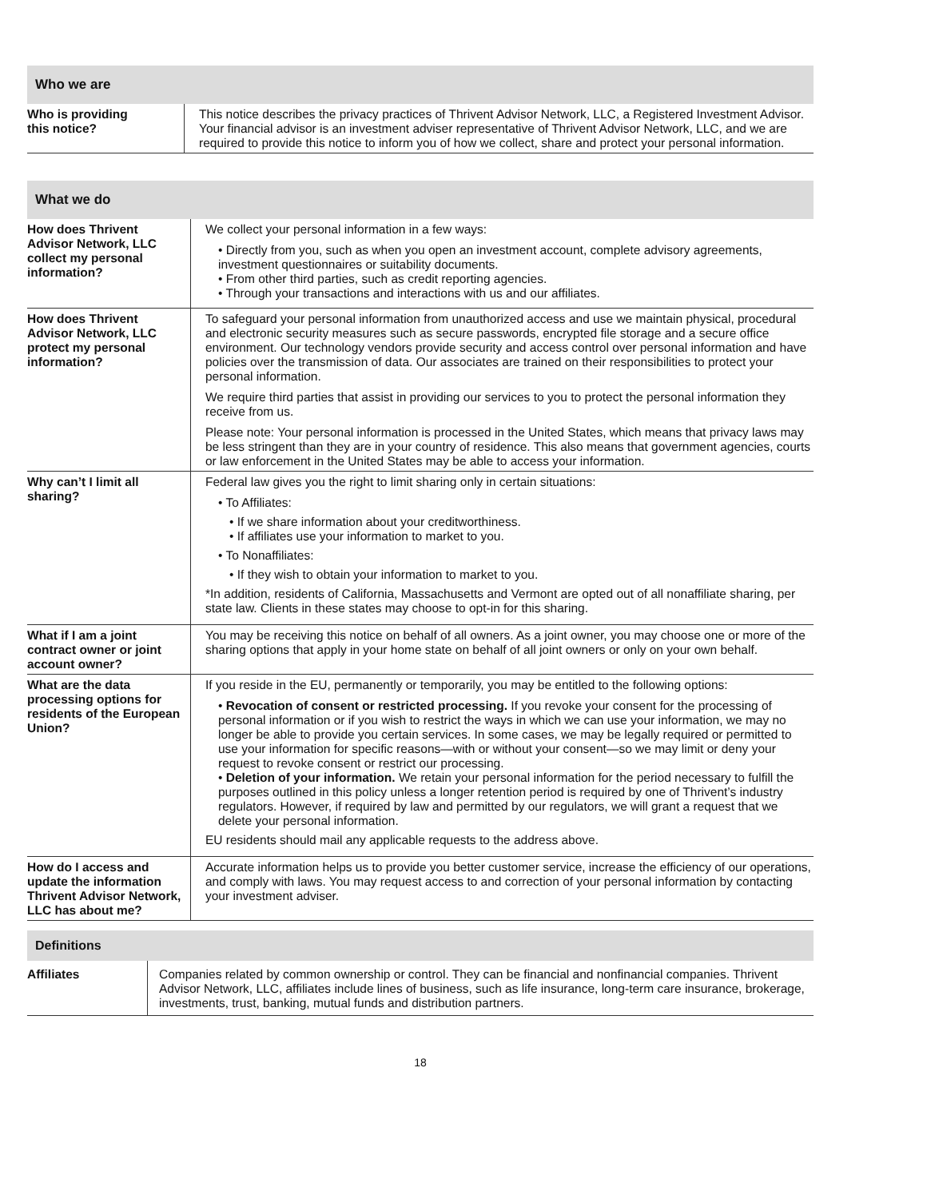Who we are
| Who is providing this notice? | This notice describes the privacy practices of Thrivent Advisor Network, LLC, a Registered Investment Advisor. Your financial advisor is an investment adviser representative of Thrivent Advisor Network, LLC, and we are required to provide this notice to inform you of how we collect, share and protect your personal information. |
What we do
| How does Thrivent Advisor Network, LLC collect my personal information? | We collect your personal information in a few ways: • Directly from you, such as when you open an investment account, complete advisory agreements, investment questionnaires or suitability documents. • From other third parties, such as credit reporting agencies. • Through your transactions and interactions with us and our affiliates. |
| How does Thrivent Advisor Network, LLC protect my personal information? | To safeguard your personal information from unauthorized access and use we maintain physical, procedural and electronic security measures such as secure passwords, encrypted file storage and a secure office environment. Our technology vendors provide security and access control over personal information and have policies over the transmission of data. Our associates are trained on their responsibilities to protect your personal information. We require third parties that assist in providing our services to you to protect the personal information they receive from us. Please note: Your personal information is processed in the United States, which means that privacy laws may be less stringent than they are in your country of residence. This also means that government agencies, courts or law enforcement in the United States may be able to access your information. |
| Why can’t I limit all sharing? | Federal law gives you the right to limit sharing only in certain situations: • To Affiliates: • If we share information about your creditworthiness. • If affiliates use your information to market to you. • To Nonaffiliates: • If they wish to obtain your information to market to you. *In addition, residents of California, Massachusetts and Vermont are opted out of all nonaffiliate sharing, per state law. Clients in these states may choose to opt-in for this sharing. |
| What if I am a joint contract owner or joint account owner? | You may be receiving this notice on behalf of all owners. As a joint owner, you may choose one or more of the sharing options that apply in your home state on behalf of all joint owners or only on your own behalf. |
| What are the data processing options for residents of the European Union? | If you reside in the EU, permanently or temporarily, you may be entitled to the following options: • Revocation of consent or restricted processing. If you revoke your consent for the processing of personal information or if you wish to restrict the ways in which we can use your information, we may no longer be able to provide you certain services. In some cases, we may be legally required or permitted to use your information for specific reasons—with or without your consent—so we may limit or deny your request to revoke consent or restrict our processing. • Deletion of your information. We retain your personal information for the period necessary to fulfill the purposes outlined in this policy unless a longer retention period is required by one of Thrivent’s industry regulators. However, if required by law and permitted by our regulators, we will grant a request that we delete your personal information. EU residents should mail any applicable requests to the address above. |
| How do I access and update the information Thrivent Advisor Network, LLC has about me? | Accurate information helps us to provide you better customer service, increase the efficiency of our operations, and comply with laws. You may request access to and correction of your personal information by contacting your investment adviser. |
Definitions
| Affiliates | Companies related by common ownership or control. They can be financial and nonfinancial companies. Thrivent Advisor Network, LLC, affiliates include lines of business, such as life insurance, long-term care insurance, brokerage, investments, trust, banking, mutual funds and distribution partners. |
18